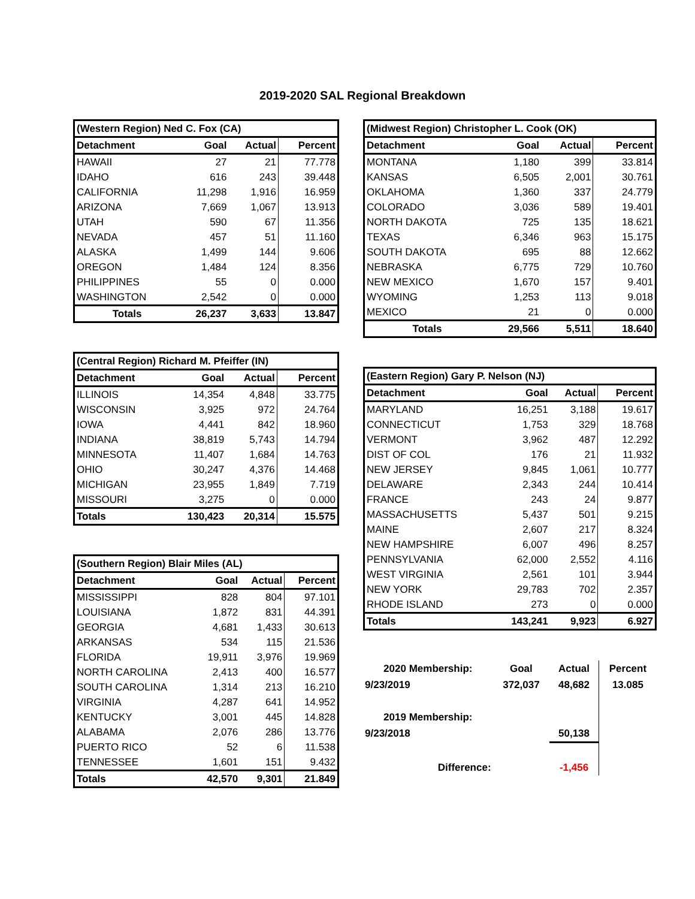2019-2020 SAL Regional Breakdown
| (Western Region) Ned C. Fox (CA) | | | |
| --- | --- | --- | --- |
| Detachment | Goal | Actual | Percent |
| HAWAII | 27 | 21 | 77.778 |
| IDAHO | 616 | 243 | 39.448 |
| CALIFORNIA | 11,298 | 1,916 | 16.959 |
| ARIZONA | 7,669 | 1,067 | 13.913 |
| UTAH | 590 | 67 | 11.356 |
| NEVADA | 457 | 51 | 11.160 |
| ALASKA | 1,499 | 144 | 9.606 |
| OREGON | 1,484 | 124 | 8.356 |
| PHILIPPINES | 55 | 0 | 0.000 |
| WASHINGTON | 2,542 | 0 | 0.000 |
| Totals | 26,237 | 3,633 | 13.847 |
| (Central Region) Richard M. Pfeiffer (IN) | | | |
| --- | --- | --- | --- |
| Detachment | Goal | Actual | Percent |
| ILLINOIS | 14,354 | 4,848 | 33.775 |
| WISCONSIN | 3,925 | 972 | 24.764 |
| IOWA | 4,441 | 842 | 18.960 |
| INDIANA | 38,819 | 5,743 | 14.794 |
| MINNESOTA | 11,407 | 1,684 | 14.763 |
| OHIO | 30,247 | 4,376 | 14.468 |
| MICHIGAN | 23,955 | 1,849 | 7.719 |
| MISSOURI | 3,275 | 0 | 0.000 |
| Totals | 130,423 | 20,314 | 15.575 |
| (Southern Region) Blair Miles (AL) | | | |
| --- | --- | --- | --- |
| Detachment | Goal | Actual | Percent |
| MISSISSIPPI | 828 | 804 | 97.101 |
| LOUISIANA | 1,872 | 831 | 44.391 |
| GEORGIA | 4,681 | 1,433 | 30.613 |
| ARKANSAS | 534 | 115 | 21.536 |
| FLORIDA | 19,911 | 3,976 | 19.969 |
| NORTH CAROLINA | 2,413 | 400 | 16.577 |
| SOUTH CAROLINA | 1,314 | 213 | 16.210 |
| VIRGINIA | 4,287 | 641 | 14.952 |
| KENTUCKY | 3,001 | 445 | 14.828 |
| ALABAMA | 2,076 | 286 | 13.776 |
| PUERTO RICO | 52 | 6 | 11.538 |
| TENNESSEE | 1,601 | 151 | 9.432 |
| Totals | 42,570 | 9,301 | 21.849 |
| (Midwest Region) Christopher L. Cook (OK) | | | |
| --- | --- | --- | --- |
| Detachment | Goal | Actual | Percent |
| MONTANA | 1,180 | 399 | 33.814 |
| KANSAS | 6,505 | 2,001 | 30.761 |
| OKLAHOMA | 1,360 | 337 | 24.779 |
| COLORADO | 3,036 | 589 | 19.401 |
| NORTH DAKOTA | 725 | 135 | 18.621 |
| TEXAS | 6,346 | 963 | 15.175 |
| SOUTH DAKOTA | 695 | 88 | 12.662 |
| NEBRASKA | 6,775 | 729 | 10.760 |
| NEW MEXICO | 1,670 | 157 | 9.401 |
| WYOMING | 1,253 | 113 | 9.018 |
| MEXICO | 21 | 0 | 0.000 |
| Totals | 29,566 | 5,511 | 18.640 |
| (Eastern Region) Gary P. Nelson (NJ) | | | |
| --- | --- | --- | --- |
| Detachment | Goal | Actual | Percent |
| MARYLAND | 16,251 | 3,188 | 19.617 |
| CONNECTICUT | 1,753 | 329 | 18.768 |
| VERMONT | 3,962 | 487 | 12.292 |
| DIST OF COL | 176 | 21 | 11.932 |
| NEW JERSEY | 9,845 | 1,061 | 10.777 |
| DELAWARE | 2,343 | 244 | 10.414 |
| FRANCE | 243 | 24 | 9.877 |
| MASSACHUSETTS | 5,437 | 501 | 9.215 |
| MAINE | 2,607 | 217 | 8.324 |
| NEW HAMPSHIRE | 6,007 | 496 | 8.257 |
| PENNSYLVANIA | 62,000 | 2,552 | 4.116 |
| WEST VIRGINIA | 2,561 | 101 | 3.944 |
| NEW YORK | 29,783 | 702 | 2.357 |
| RHODE ISLAND | 273 | 0 | 0.000 |
| Totals | 143,241 | 9,923 | 6.927 |
| 2020 Membership: | Goal | Actual | Percent |
| 9/23/2019 | 372,037 | 48,682 | 13.085 |
| 2019 Membership: | | | |
| 9/23/2018 | | 50,138 | |
| Difference: | | -1,456 | |